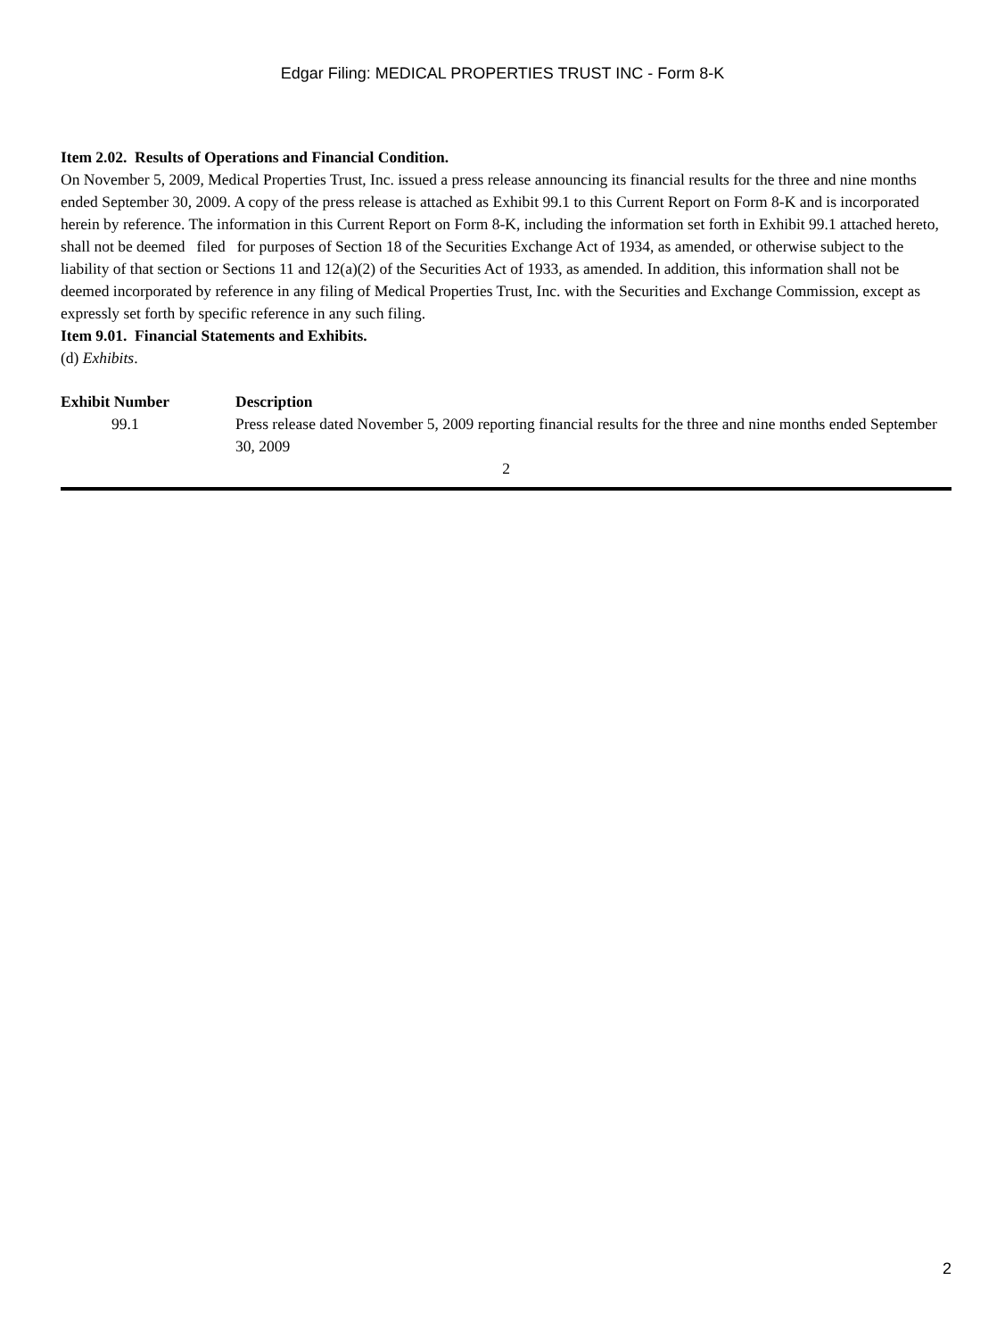Edgar Filing: MEDICAL PROPERTIES TRUST INC - Form 8-K
Item 2.02. Results of Operations and Financial Condition.
On November 5, 2009, Medical Properties Trust, Inc. issued a press release announcing its financial results for the three and nine months ended September 30, 2009. A copy of the press release is attached as Exhibit 99.1 to this Current Report on Form 8-K and is incorporated herein by reference. The information in this Current Report on Form 8-K, including the information set forth in Exhibit 99.1 attached hereto, shall not be deemed filed for purposes of Section 18 of the Securities Exchange Act of 1934, as amended, or otherwise subject to the liability of that section or Sections 11 and 12(a)(2) of the Securities Act of 1933, as amended. In addition, this information shall not be deemed incorporated by reference in any filing of Medical Properties Trust, Inc. with the Securities and Exchange Commission, except as expressly set forth by specific reference in any such filing.
Item 9.01. Financial Statements and Exhibits.
(d) Exhibits.
| Exhibit Number | Description |
| --- | --- |
| 99.1 | Press release dated November 5, 2009 reporting financial results for the three and nine months ended September 30, 2009 |
2
2